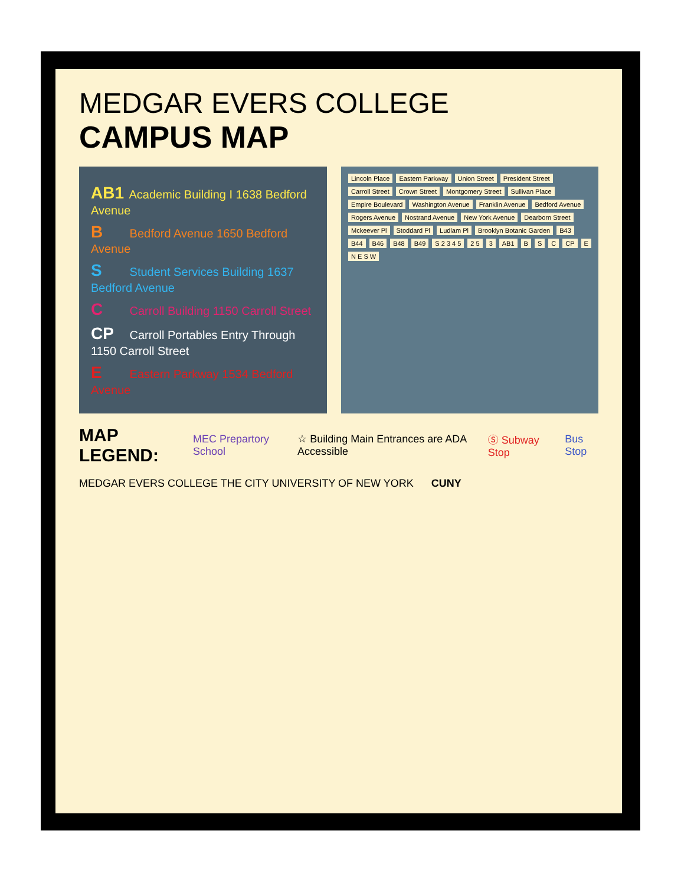MEDGAR EVERS COLLEGE
CAMPUS MAP
AB1 Academic Building I 1638 Bedford Avenue
B Bedford Avenue 1650 Bedford Avenue
S Student Services Building 1637 Bedford Avenue
C Carroll Building 1150 Carroll Street
CP Carroll Portables Entry Through 1150 Carroll Street
E Eastern Parkway 1534 Bedford Avenue
Lincoln Place Eastern Parkway Union Street President Street Carroll Street Crown Street Montgomery Street Sullivan Place Empire Boulevard Washington Avenue Franklin Avenue Bedford Avenue Rogers Avenue Nostrand Avenue New York Avenue Dearborn Street Mckeever Pl Stoddard Pl Ludlam Pl Brooklyn Botanic Garden B43 B44 B46 B48 B49 S 2 3 4 5 2 5 3 AB1 B S C CP E N E S W
MAP LEGEND: MEC Prepartory School ☆ Building Main Entrances are ADA Accessible Ⓢ Subway Stop Bus Stop
MEDGAR EVERS COLLEGE THE CITY UNIVERSITY OF NEW YORK CUNY